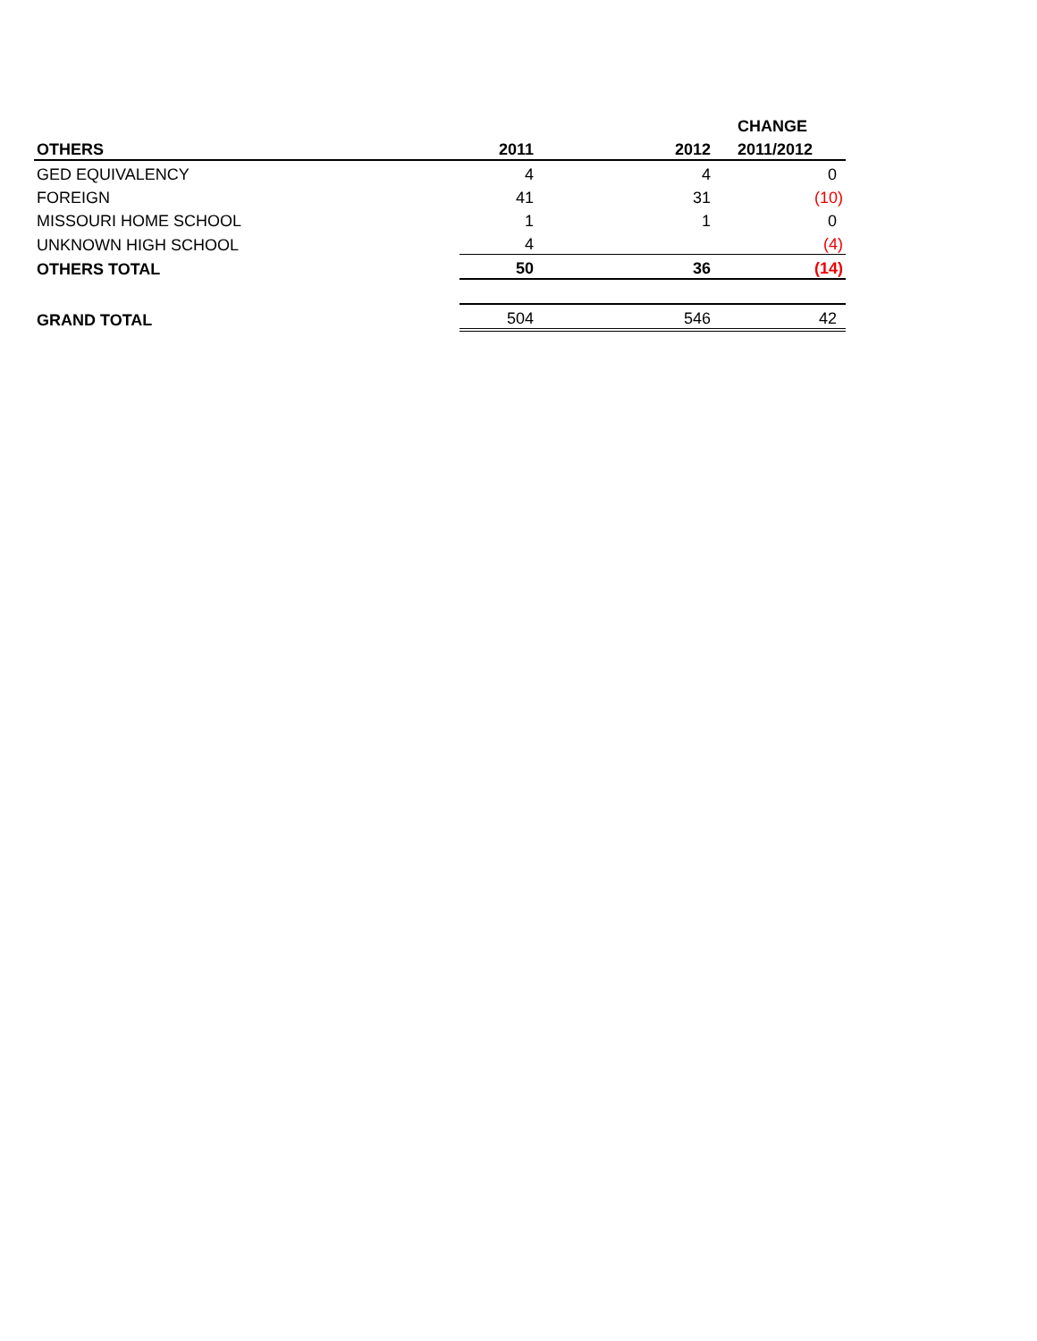| | | | CHANGE |
| --- | --- | --- | --- |
| OTHERS | 2011 | 2012 | 2011/2012 |
| GED EQUIVALENCY | 4 | 4 | 0 |
| FOREIGN | 41 | 31 | (10) |
| MISSOURI HOME SCHOOL | 1 | 1 | 0 |
| UNKNOWN HIGH SCHOOL | 4 | | (4) |
| OTHERS TOTAL | 50 | 36 | (14) |
| GRAND TOTAL | 504 | 546 | 42 |